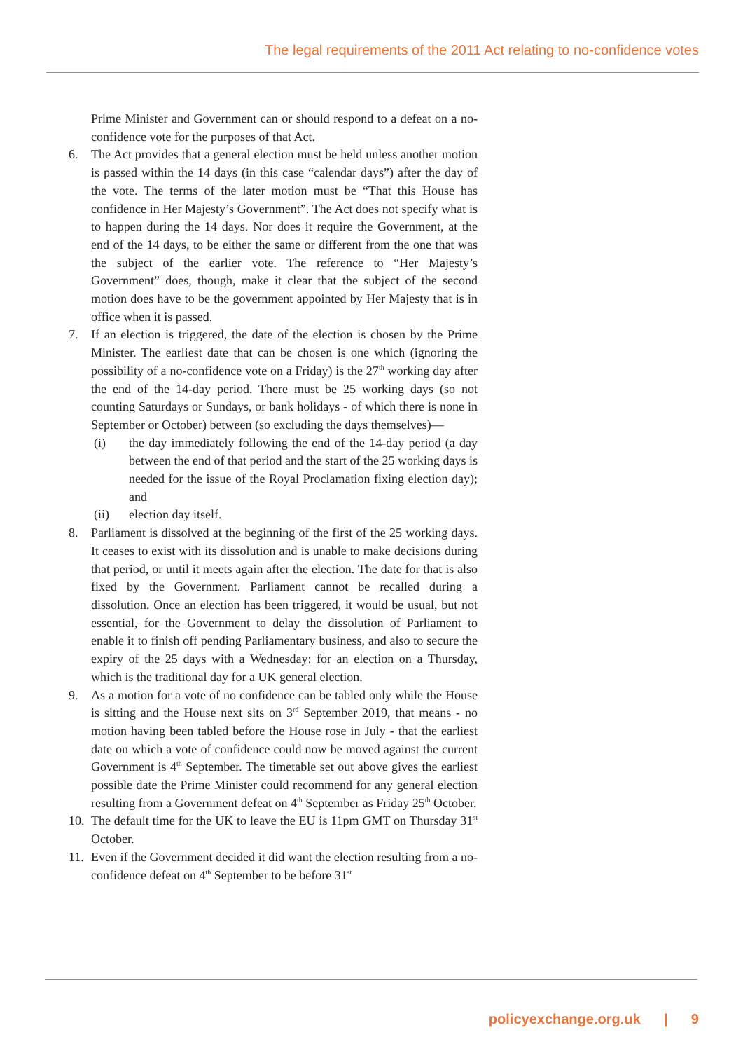The legal requirements of the 2011 Act relating to no-confidence votes
Prime Minister and Government can or should respond to a defeat on a no-confidence vote for the purposes of that Act.
6. The Act provides that a general election must be held unless another motion is passed within the 14 days (in this case “calendar days”) after the day of the vote. The terms of the later motion must be “That this House has confidence in Her Majesty’s Government”. The Act does not specify what is to happen during the 14 days. Nor does it require the Government, at the end of the 14 days, to be either the same or different from the one that was the subject of the earlier vote. The reference to “Her Majesty’s Government” does, though, make it clear that the subject of the second motion does have to be the government appointed by Her Majesty that is in office when it is passed.
7. If an election is triggered, the date of the election is chosen by the Prime Minister. The earliest date that can be chosen is one which (ignoring the possibility of a no-confidence vote on a Friday) is the 27<sup>th</sup> working day after the end of the 14-day period. There must be 25 working days (so not counting Saturdays or Sundays, or bank holidays - of which there is none in September or October) between (so excluding the days themselves)—
(i) the day immediately following the end of the 14-day period (a day between the end of that period and the start of the 25 working days is needed for the issue of the Royal Proclamation fixing election day); and
(ii) election day itself.
8. Parliament is dissolved at the beginning of the first of the 25 working days. It ceases to exist with its dissolution and is unable to make decisions during that period, or until it meets again after the election. The date for that is also fixed by the Government. Parliament cannot be recalled during a dissolution. Once an election has been triggered, it would be usual, but not essential, for the Government to delay the dissolution of Parliament to enable it to finish off pending Parliamentary business, and also to secure the expiry of the 25 days with a Wednesday: for an election on a Thursday, which is the traditional day for a UK general election.
9. As a motion for a vote of no confidence can be tabled only while the House is sitting and the House next sits on 3<sup>rd</sup> September 2019, that means - no motion having been tabled before the House rose in July - that the earliest date on which a vote of confidence could now be moved against the current Government is 4<sup>th</sup> September. The timetable set out above gives the earliest possible date the Prime Minister could recommend for any general election resulting from a Government defeat on 4<sup>th</sup> September as Friday 25<sup>th</sup> October.
10. The default time for the UK to leave the EU is 11pm GMT on Thursday 31<sup>st</sup> October.
11. Even if the Government decided it did want the election resulting from a no-confidence defeat on 4<sup>th</sup> September to be before 31<sup>st</sup>
policyexchange.org.uk | 9